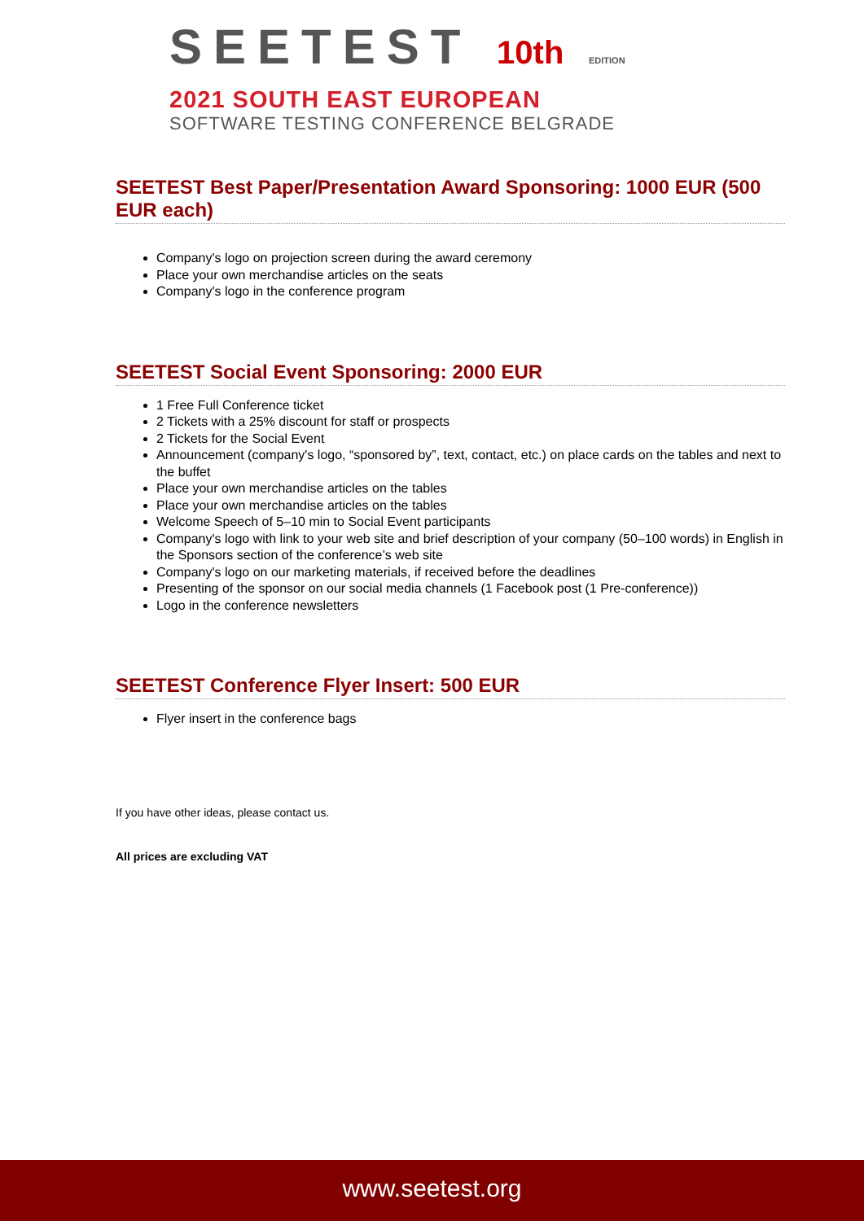SEETEST 10th EDITION
2021 SOUTH EAST EUROPEAN
SOFTWARE TESTING CONFERENCE BELGRADE
SEETEST Best Paper/Presentation Award Sponsoring: 1000 EUR (500 EUR each)
Company's logo on projection screen during the award ceremony
Place your own merchandise articles on the seats
Company's logo in the conference program
SEETEST Social Event Sponsoring: 2000 EUR
1 Free Full Conference ticket
2 Tickets with a 25% discount for staff or prospects
2 Tickets for the Social Event
Announcement (company's logo, “sponsored by”, text, contact, etc.) on place cards on the tables and next to the buffet
Place your own merchandise articles on the tables
Place your own merchandise articles on the tables
Welcome Speech of 5–10 min to Social Event participants
Company's logo with link to your web site and brief description of your company (50–100 words) in English in the Sponsors section of the conference’s web site
Company's logo on our marketing materials, if received before the deadlines
Presenting of the sponsor on our social media channels (1 Facebook post (1 Pre-conference))
Logo in the conference newsletters
SEETEST Conference Flyer Insert: 500 EUR
Flyer insert in the conference bags
If you have other ideas, please contact us.
All prices are excluding VAT
www.seetest.org